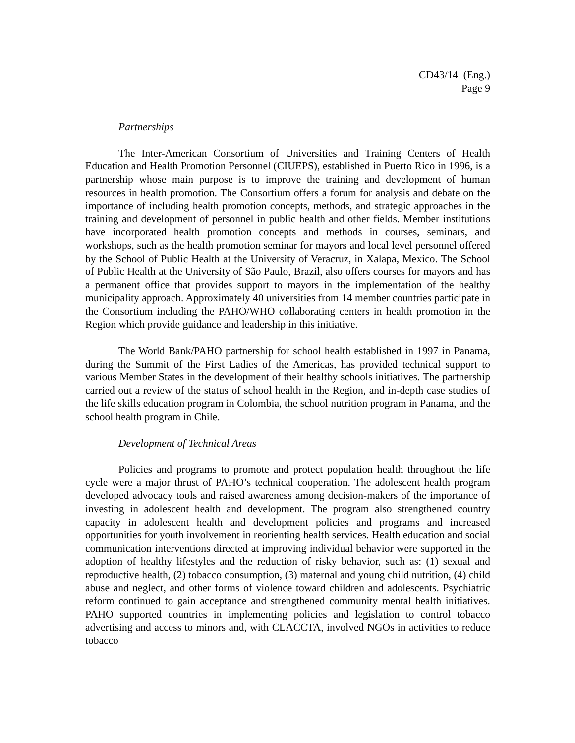CD43/14 (Eng.)
Page 9
Partnerships
The Inter-American Consortium of Universities and Training Centers of Health Education and Health Promotion Personnel (CIUEPS), established in Puerto Rico in 1996, is a partnership whose main purpose is to improve the training and development of human resources in health promotion. The Consortium offers a forum for analysis and debate on the importance of including health promotion concepts, methods, and strategic approaches in the training and development of personnel in public health and other fields. Member institutions have incorporated health promotion concepts and methods in courses, seminars, and workshops, such as the health promotion seminar for mayors and local level personnel offered by the School of Public Health at the University of Veracruz, in Xalapa, Mexico. The School of Public Health at the University of São Paulo, Brazil, also offers courses for mayors and has a permanent office that provides support to mayors in the implementation of the healthy municipality approach. Approximately 40 universities from 14 member countries participate in the Consortium including the PAHO/WHO collaborating centers in health promotion in the Region which provide guidance and leadership in this initiative.
The World Bank/PAHO partnership for school health established in 1997 in Panama, during the Summit of the First Ladies of the Americas, has provided technical support to various Member States in the development of their healthy schools initiatives. The partnership carried out a review of the status of school health in the Region, and in-depth case studies of the life skills education program in Colombia, the school nutrition program in Panama, and the school health program in Chile.
Development of Technical Areas
Policies and programs to promote and protect population health throughout the life cycle were a major thrust of PAHO’s technical cooperation. The adolescent health program developed advocacy tools and raised awareness among decision-makers of the importance of investing in adolescent health and development. The program also strengthened country capacity in adolescent health and development policies and programs and increased opportunities for youth involvement in reorienting health services. Health education and social communication interventions directed at improving individual behavior were supported in the adoption of healthy lifestyles and the reduction of risky behavior, such as: (1) sexual and reproductive health, (2) tobacco consumption, (3) maternal and young child nutrition, (4) child abuse and neglect, and other forms of violence toward children and adolescents. Psychiatric reform continued to gain acceptance and strengthened community mental health initiatives. PAHO supported countries in implementing policies and legislation to control tobacco advertising and access to minors and, with CLACCTA, involved NGOs in activities to reduce tobacco